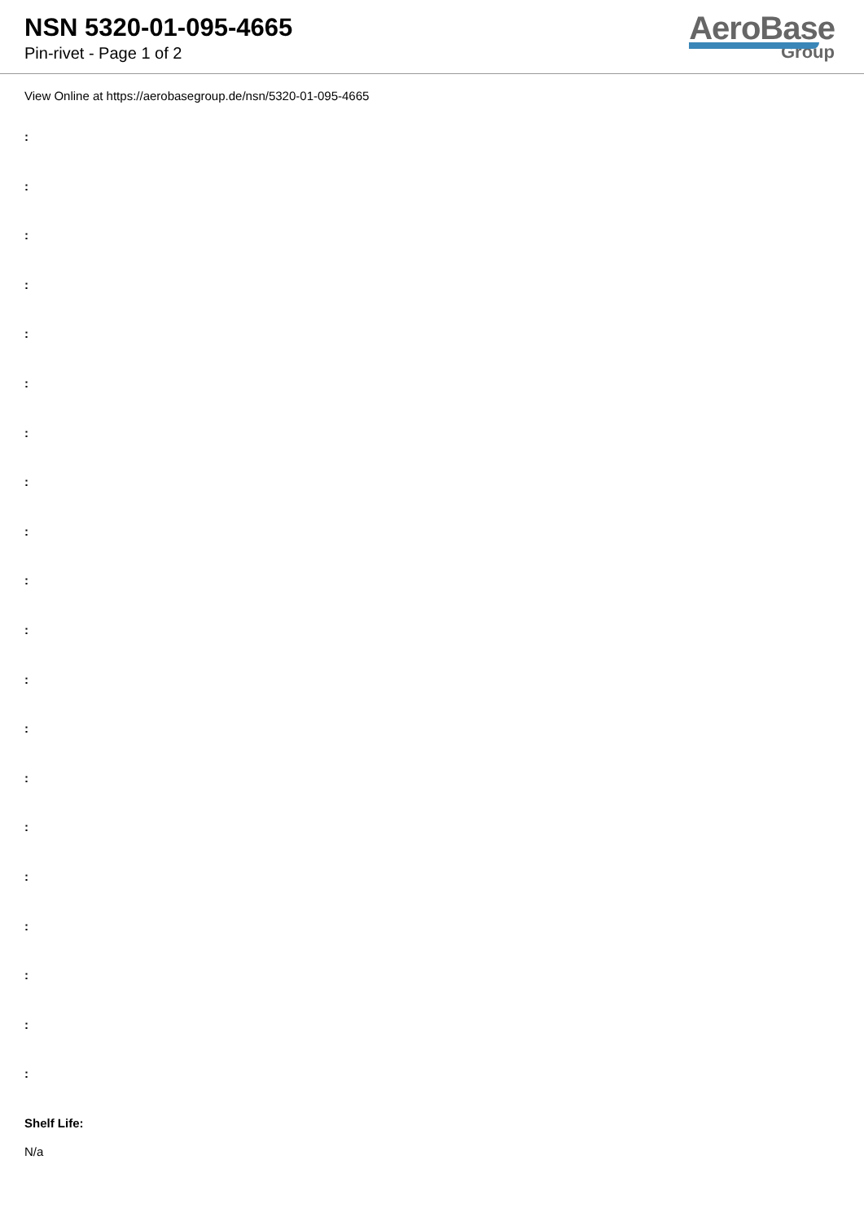NSN 5320-01-095-4665
Pin-rivet - Page 1 of 2
AeroBase
Group
View Online at https://aerobasegroup.de/nsn/5320-01-095-4665
:
:
:
:
:
:
:
:
:
:
:
:
:
:
:
:
:
:
:
:
Shelf Life:
N/a